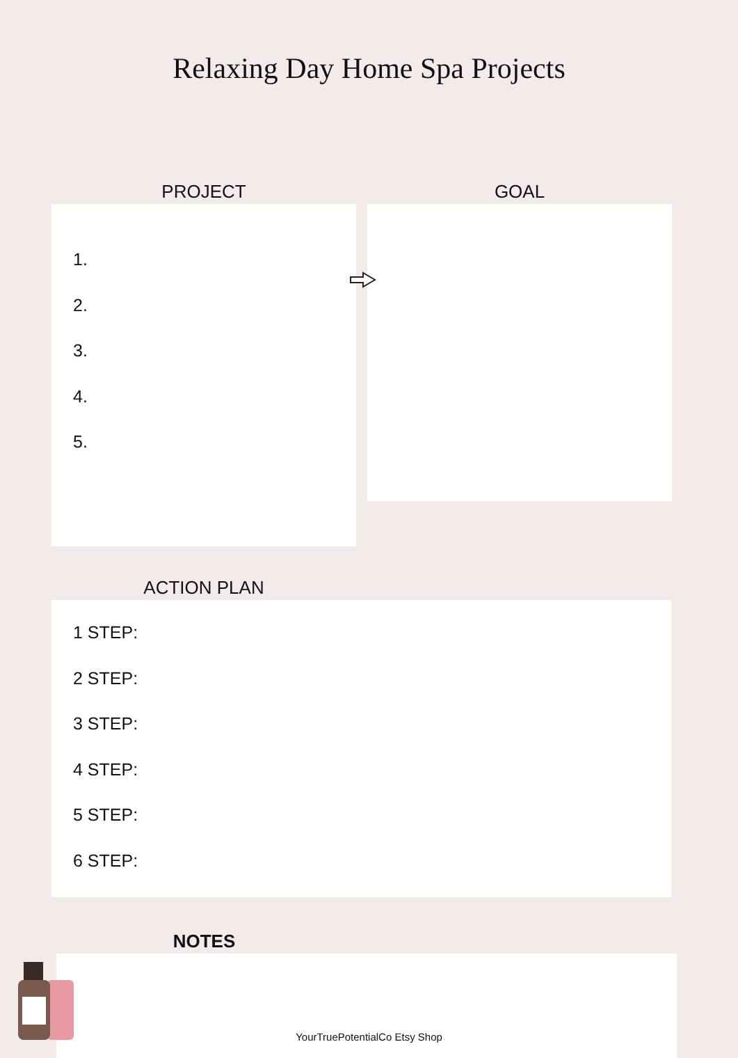Relaxing Day Home Spa Projects
PROJECT
1.
2.
3.
4.
5.
GOAL
ACTION PLAN
1 STEP:
2 STEP:
3 STEP:
4 STEP:
5 STEP:
6 STEP:
NOTES
YourTruePotentialCo Etsy Shop